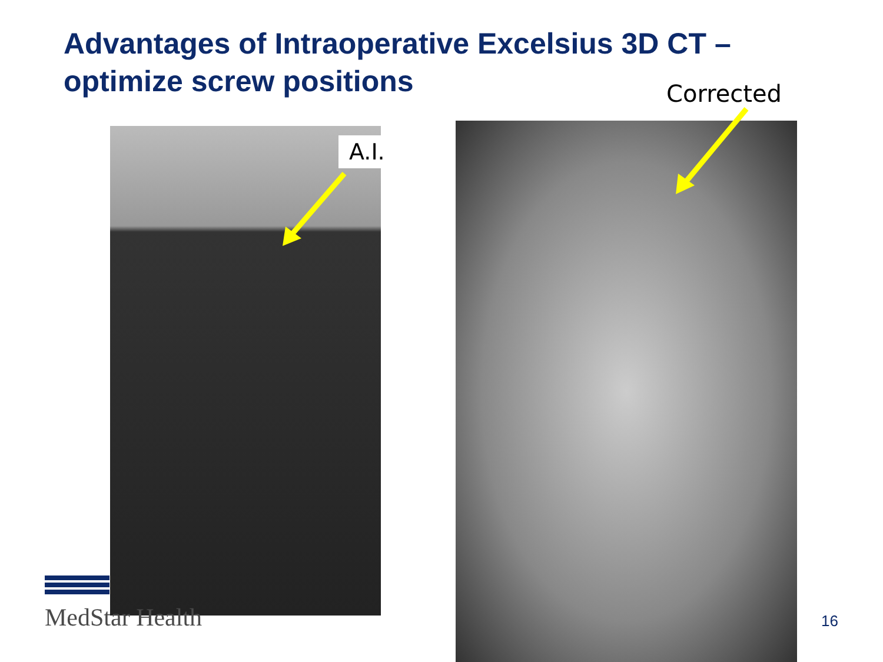Advantages of Intraoperative Excelsius 3D CT – optimize screw positions
Corrected
A.I.
MedStar Health 16